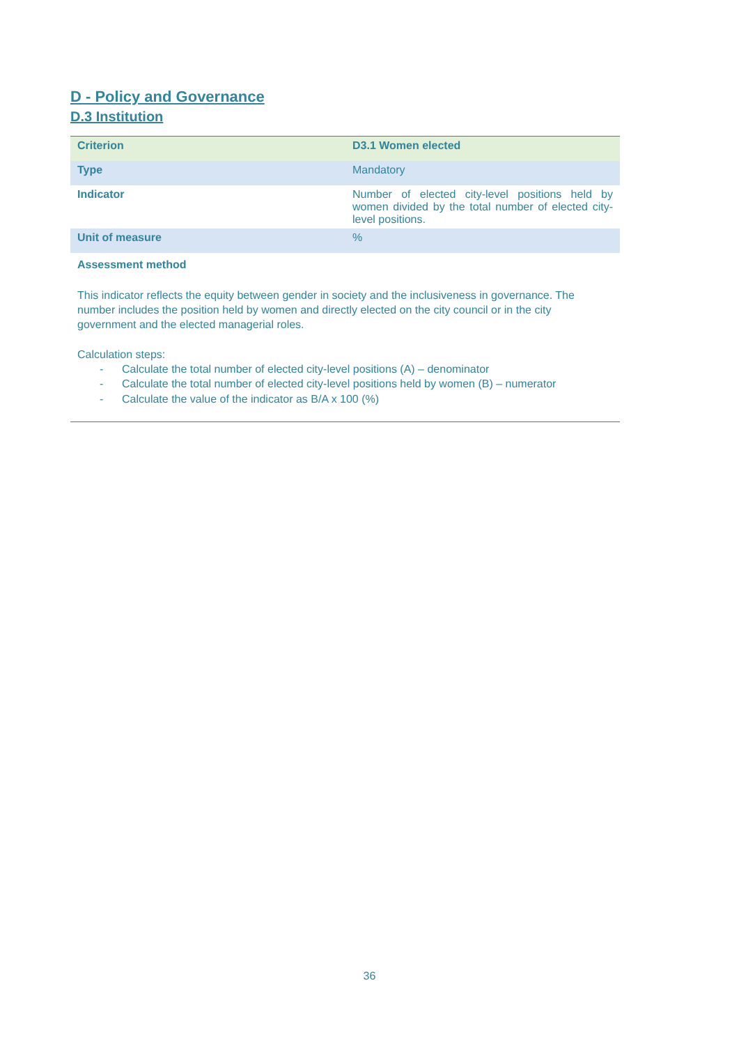D - Policy and Governance
D.3 Institution
| Criterion | D3.1 Women elected |
| Type | Mandatory |
| Indicator | Number of elected city-level positions held by women divided by the total number of elected city-level positions. |
| Unit of measure | % |
| Assessment method | |
This indicator reflects the equity between gender in society and the inclusiveness in governance. The number includes the position held by women and directly elected on the city council or in the city government and the elected managerial roles.
Calculation steps:
- Calculate the total number of elected city-level positions (A) – denominator
- Calculate the total number of elected city-level positions held by women (B) – numerator
- Calculate the value of the indicator as B/A x 100 (%)
36